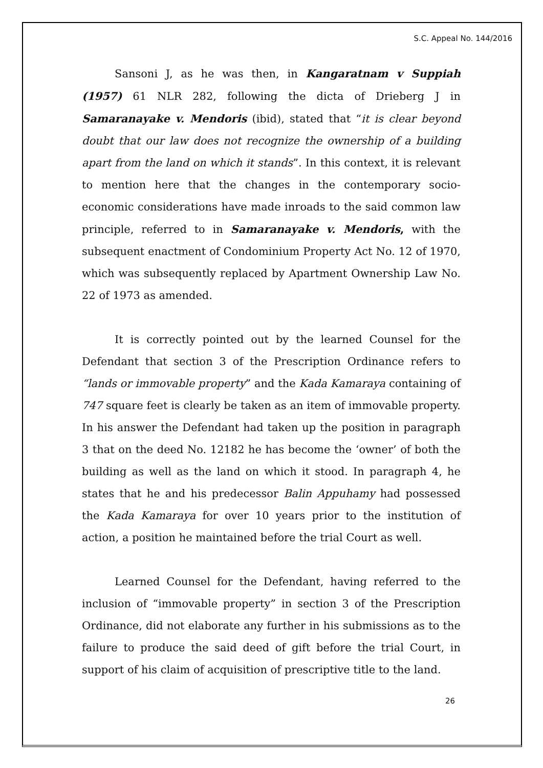S.C. Appeal No. 144/2016
Sansoni J, as he was then, in Kangaratnam v Suppiah (1957) 61 NLR 282, following the dicta of Drieberg J in Samaranayake v. Mendoris (ibid), stated that “it is clear beyond doubt that our law does not recognize the ownership of a building apart from the land on which it stands”. In this context, it is relevant to mention here that the changes in the contemporary socio-economic considerations have made inroads to the said common law principle, referred to in Samaranayake v. Mendoris, with the subsequent enactment of Condominium Property Act No. 12 of 1970, which was subsequently replaced by Apartment Ownership Law No. 22 of 1973 as amended.
It is correctly pointed out by the learned Counsel for the Defendant that section 3 of the Prescription Ordinance refers to “lands or immovable property” and the Kada Kamaraya containing of 747 square feet is clearly be taken as an item of immovable property. In his answer the Defendant had taken up the position in paragraph 3 that on the deed No. 12182 he has become the ‘owner’ of both the building as well as the land on which it stood. In paragraph 4, he states that he and his predecessor Balin Appuhamy had possessed the Kada Kamaraya for over 10 years prior to the institution of action, a position he maintained before the trial Court as well.
Learned Counsel for the Defendant, having referred to the inclusion of “immovable property” in section 3 of the Prescription Ordinance, did not elaborate any further in his submissions as to the failure to produce the said deed of gift before the trial Court, in support of his claim of acquisition of prescriptive title to the land.
26